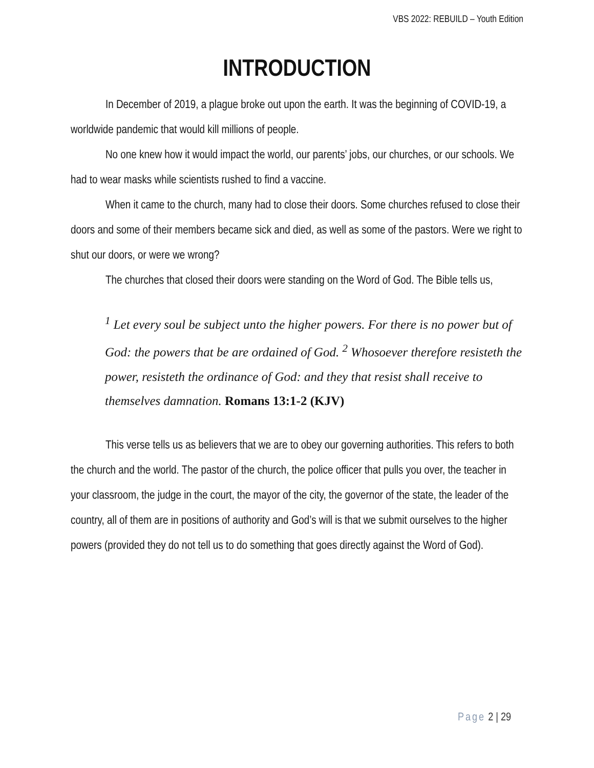VBS 2022: REBUILD – Youth Edition
INTRODUCTION
In December of 2019, a plague broke out upon the earth. It was the beginning of COVID-19, a worldwide pandemic that would kill millions of people.
No one knew how it would impact the world, our parents’ jobs, our churches, or our schools. We had to wear masks while scientists rushed to find a vaccine.
When it came to the church, many had to close their doors. Some churches refused to close their doors and some of their members became sick and died, as well as some of the pastors. Were we right to shut our doors, or were we wrong?
The churches that closed their doors were standing on the Word of God. The Bible tells us,
<sup>1</sup> Let every soul be subject unto the higher powers. For there is no power but of God: the powers that be are ordained of God. <sup>2</sup> Whosoever therefore resisteth the power, resisteth the ordinance of God: and they that resist shall receive to themselves damnation. Romans 13:1-2 (KJV)
This verse tells us as believers that we are to obey our governing authorities. This refers to both the church and the world. The pastor of the church, the police officer that pulls you over, the teacher in your classroom, the judge in the court, the mayor of the city, the governor of the state, the leader of the country, all of them are in positions of authority and God’s will is that we submit ourselves to the higher powers (provided they do not tell us to do something that goes directly against the Word of God).
Page 2 | 29